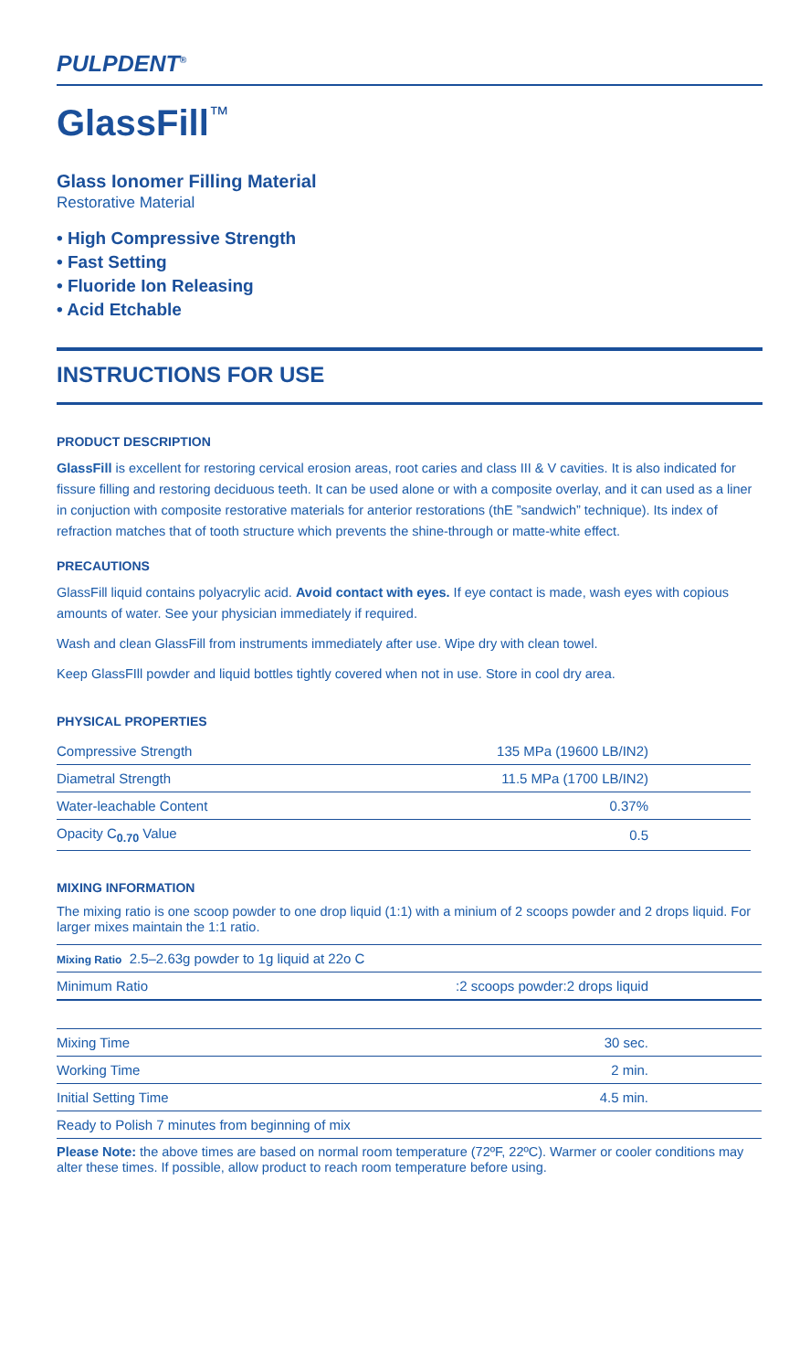PULPDENT<sup>®</sup>
GlassFill™
Glass Ionomer Filling Material
Restorative Material
• High Compressive Strength
• Fast Setting
• Fluoride Ion Releasing
• Acid Etchable
INSTRUCTIONS FOR USE
PRODUCT DESCRIPTION
GlassFill is excellent for restoring cervical erosion areas, root caries and class III & V cavities. It is also indicated for fissure filling and restoring deciduous teeth. It can be used alone or with a composite overlay, and it can used as a liner in conjuction with composite restorative materials for anterior restorations (thE ”sandwich” technique). Its index of refraction matches that of tooth structure which prevents the shine-through or matte-white effect.
PRECAUTIONS
GlassFill liquid contains polyacrylic acid. Avoid contact with eyes. If eye contact is made, wash eyes with copious amounts of water. See your physician immediately if required.
Wash and clean GlassFill from instruments immediately after use. Wipe dry with clean towel.
Keep GlassFIll powder and liquid bottles tightly covered when not in use. Store in cool dry area.
PHYSICAL PROPERTIES
| Compressive Strength | 135 MPa (19600 LB/IN2) |
| Diametral Strength | 11.5 MPa (1700 LB/IN2) |
| Water-leachable Content | 0.37% |
| Opacity C<sub>0.70</sub> Value | 0.5 |
MIXING INFORMATION
The mixing ratio is one scoop powder to one drop liquid (1:1) with a minium of 2 scoops powder and 2 drops liquid. For larger mixes maintain the 1:1 ratio.
| Mixing Ratio 2.5–2.63g powder to 1g liquid at 22o C | |
| Minimum Ratio | :2 scoops powder:2 drops liquid |
| Mixing Time | 30 sec. |
| Working Time | 2 min. |
| Initial Setting Time | 4.5 min. |
| Ready to Polish 7 minutes from beginning of mix | |
Please Note: the above times are based on normal room temperature (72ºF, 22ºC). Warmer or cooler conditions may alter these times. If possible, allow product to reach room temperature before using.